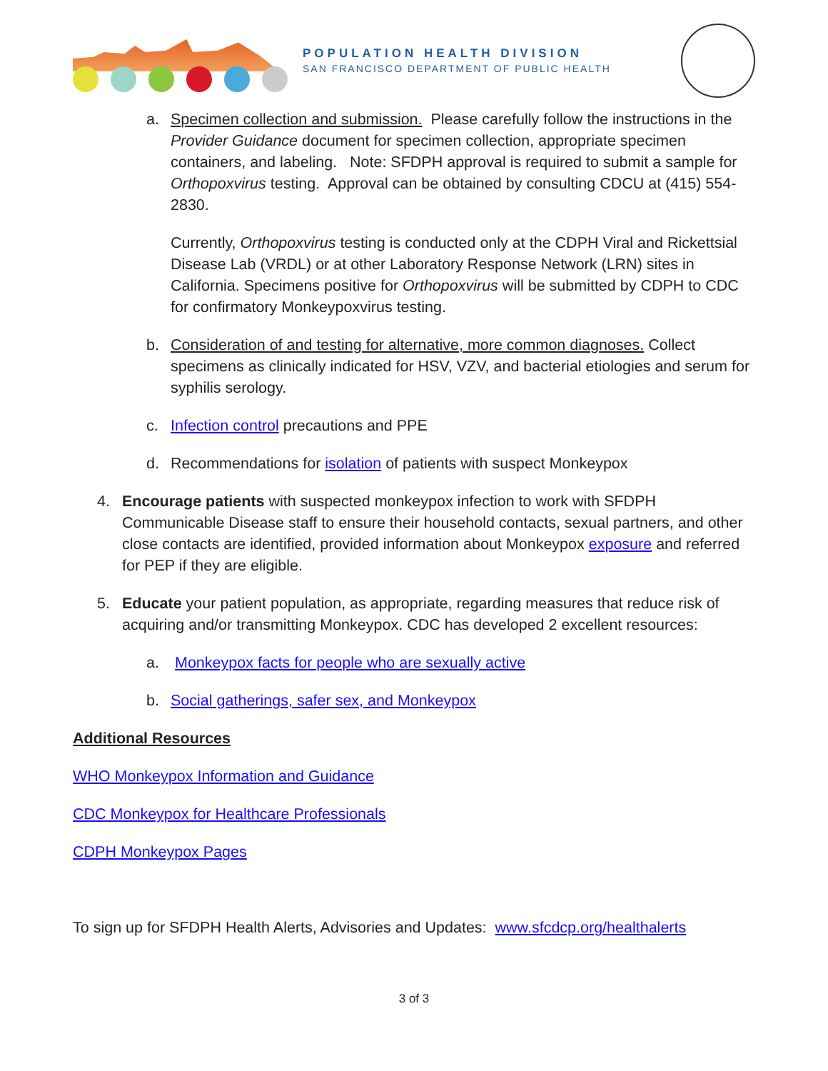POPULATION HEALTH DIVISION
SAN FRANCISCO DEPARTMENT OF PUBLIC HEALTH
a. Specimen collection and submission. Please carefully follow the instructions in the Provider Guidance document for specimen collection, appropriate specimen containers, and labeling. Note: SFDPH approval is required to submit a sample for Orthopoxvirus testing. Approval can be obtained by consulting CDCU at (415) 554-2830.
Currently, Orthopoxvirus testing is conducted only at the CDPH Viral and Rickettsial Disease Lab (VRDL) or at other Laboratory Response Network (LRN) sites in California. Specimens positive for Orthopoxvirus will be submitted by CDPH to CDC for confirmatory Monkeypoxvirus testing.
b. Consideration of and testing for alternative, more common diagnoses. Collect specimens as clinically indicated for HSV, VZV, and bacterial etiologies and serum for syphilis serology.
c. Infection control precautions and PPE
d. Recommendations for isolation of patients with suspect Monkeypox
4. Encourage patients with suspected monkeypox infection to work with SFDPH Communicable Disease staff to ensure their household contacts, sexual partners, and other close contacts are identified, provided information about Monkeypox exposure and referred for PEP if they are eligible.
5. Educate your patient population, as appropriate, regarding measures that reduce risk of acquiring and/or transmitting Monkeypox. CDC has developed 2 excellent resources:
a. Monkeypox facts for people who are sexually active
b. Social gatherings, safer sex, and Monkeypox
Additional Resources
WHO Monkeypox Information and Guidance
CDC Monkeypox for Healthcare Professionals
CDPH Monkeypox Pages
To sign up for SFDPH Health Alerts, Advisories and Updates: www.sfcdcp.org/healthalerts
3 of 3